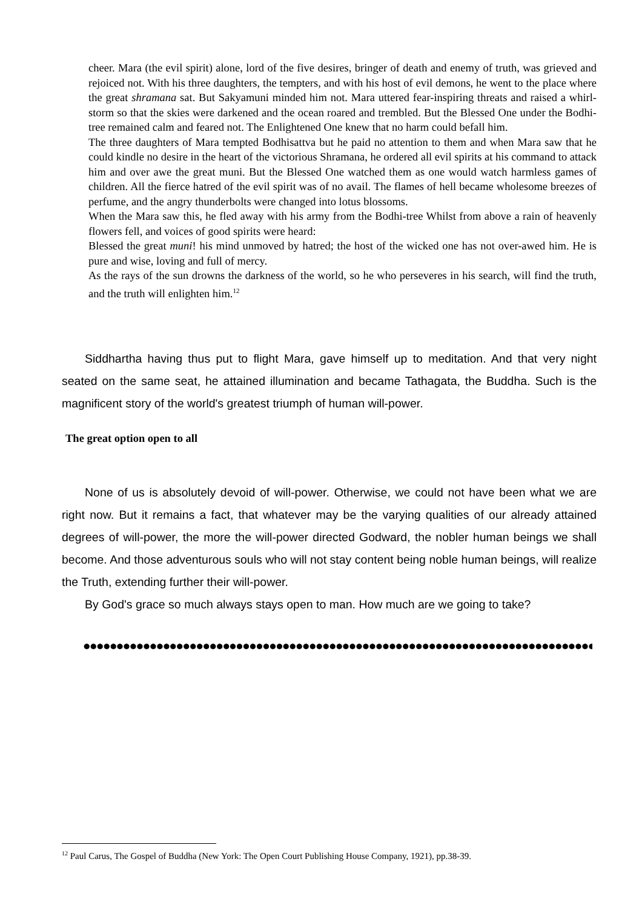cheer. Mara (the evil spirit) alone, lord of the five desires, bringer of death and enemy of truth, was grieved and rejoiced not. With his three daughters, the tempters, and with his host of evil demons, he went to the place where the great shramana sat. But Sakyamuni minded him not. Mara uttered fear-inspiring threats and raised a whirl-storm so that the skies were darkened and the ocean roared and trembled. But the Blessed One under the Bodhi-tree remained calm and feared not. The Enlightened One knew that no harm could befall him.
The three daughters of Mara tempted Bodhisattva but he paid no attention to them and when Mara saw that he could kindle no desire in the heart of the victorious Shramana, he ordered all evil spirits at his command to attack him and over awe the great muni. But the Blessed One watched them as one would watch harmless games of children. All the fierce hatred of the evil spirit was of no avail. The flames of hell became wholesome breezes of perfume, and the angry thunderbolts were changed into lotus blossoms.
When the Mara saw this, he fled away with his army from the Bodhi-tree Whilst from above a rain of heavenly flowers fell, and voices of good spirits were heard:
Blessed the great muni! his mind unmoved by hatred; the host of the wicked one has not over-awed him. He is pure and wise, loving and full of mercy.
As the rays of the sun drowns the darkness of the world, so he who perseveres in his search, will find the truth, and the truth will enlighten him.<sup>12</sup>
Siddhartha having thus put to flight Mara, gave himself up to meditation. And that very night seated on the same seat, he attained illumination and became Tathagata, the Buddha. Such is the magnificent story of the world's greatest triumph of human will-power.
The great option open to all
None of us is absolutely devoid of will-power. Otherwise, we could not have been what we are right now. But it remains a fact, that whatever may be the varying qualities of our already attained degrees of will-power, the more the will-power directed Godward, the nobler human beings we shall become. And those adventurous souls who will not stay content being noble human beings, will realize the Truth, extending further their will-power.
By God's grace so much always stays open to man. How much are we going to take?
●●●●●●●●●●●●●●●●●●●●●●●●●●●●●●●●●●●●●●●●●●●●●●●●●●●●●●●●●●●●●●●●●●●●●●●●●●●●●●●●●●●●●●●●●●●●●●●●●
<sup>12</sup> Paul Carus, The Gospel of Buddha (New York: The Open Court Publishing House Company, 1921), pp.38-39.